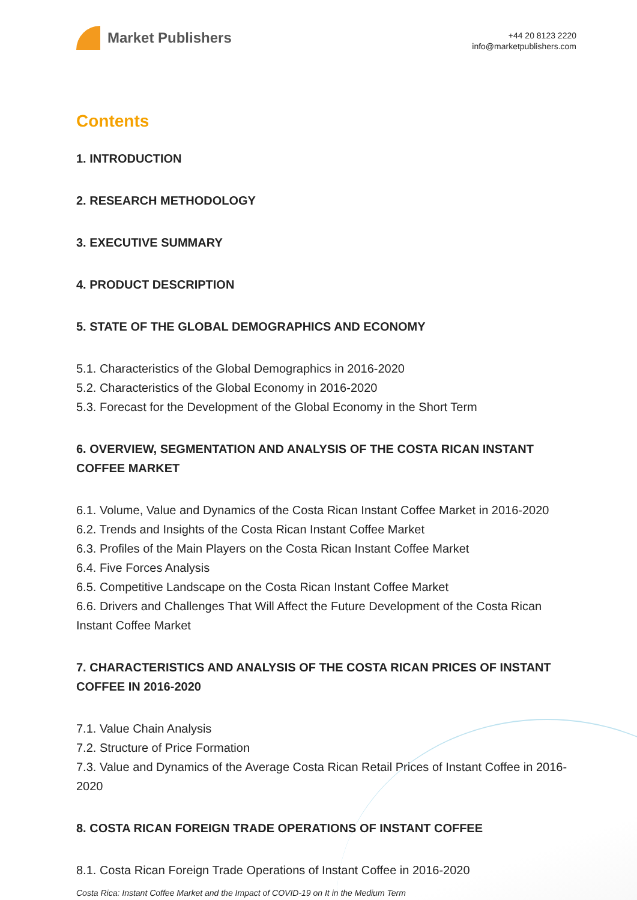Market Publishers
+44 20 8123 2220
info@marketpublishers.com
Contents
1. INTRODUCTION
2. RESEARCH METHODOLOGY
3. EXECUTIVE SUMMARY
4. PRODUCT DESCRIPTION
5. STATE OF THE GLOBAL DEMOGRAPHICS AND ECONOMY
5.1. Characteristics of the Global Demographics in 2016-2020
5.2. Characteristics of the Global Economy in 2016-2020
5.3. Forecast for the Development of the Global Economy in the Short Term
6. OVERVIEW, SEGMENTATION AND ANALYSIS OF THE COSTA RICAN INSTANT COFFEE MARKET
6.1. Volume, Value and Dynamics of the Costa Rican Instant Coffee Market in 2016-2020
6.2. Trends and Insights of the Costa Rican Instant Coffee Market
6.3. Profiles of the Main Players on the Costa Rican Instant Coffee Market
6.4. Five Forces Analysis
6.5. Competitive Landscape on the Costa Rican Instant Coffee Market
6.6. Drivers and Challenges That Will Affect the Future Development of the Costa Rican Instant Coffee Market
7. CHARACTERISTICS AND ANALYSIS OF THE COSTA RICAN PRICES OF INSTANT COFFEE IN 2016-2020
7.1. Value Chain Analysis
7.2. Structure of Price Formation
7.3. Value and Dynamics of the Average Costa Rican Retail Prices of Instant Coffee in 2016-2020
8. COSTA RICAN FOREIGN TRADE OPERATIONS OF INSTANT COFFEE
8.1. Costa Rican Foreign Trade Operations of Instant Coffee in 2016-2020
Costa Rica: Instant Coffee Market and the Impact of COVID-19 on It in the Medium Term